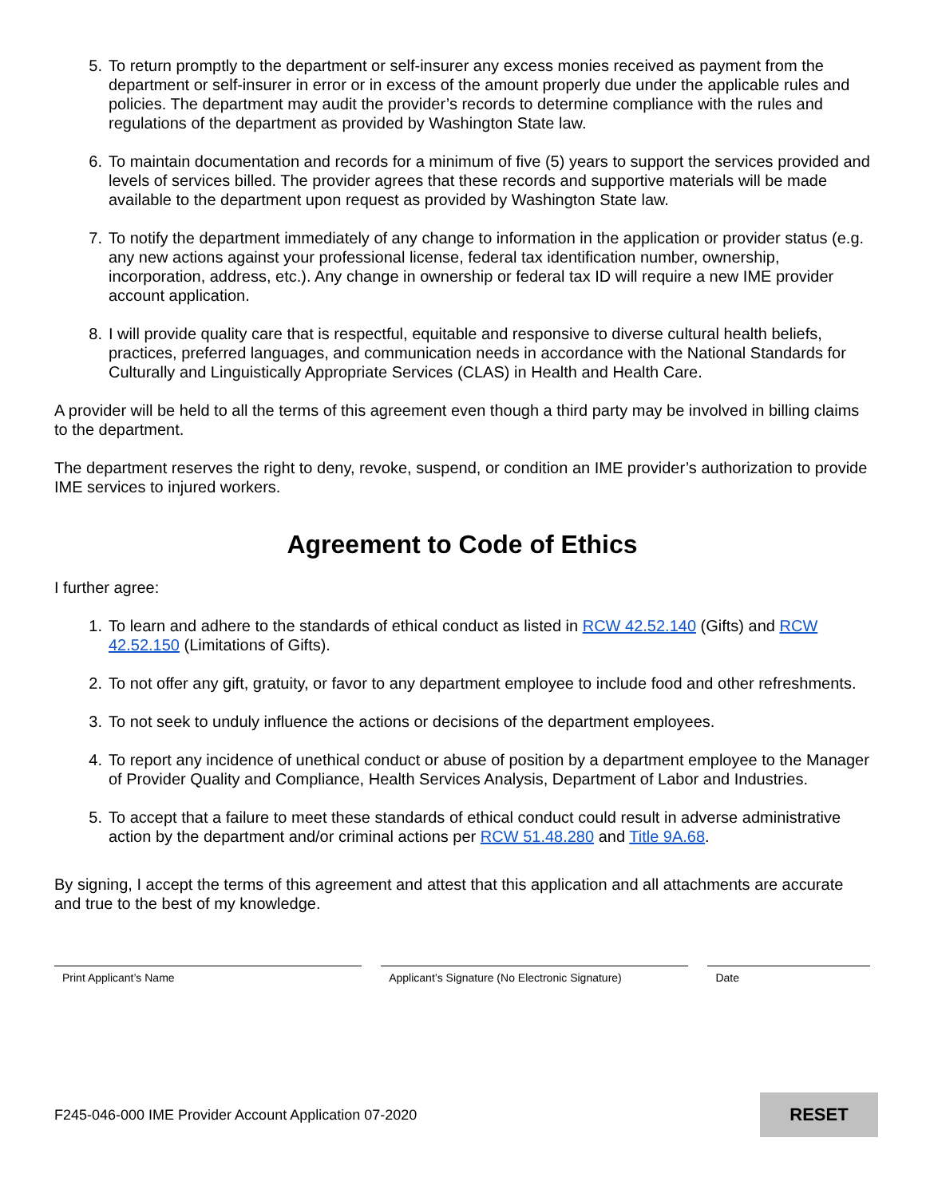5. To return promptly to the department or self-insurer any excess monies received as payment from the department or self-insurer in error or in excess of the amount properly due under the applicable rules and policies. The department may audit the provider’s records to determine compliance with the rules and regulations of the department as provided by Washington State law.
6. To maintain documentation and records for a minimum of five (5) years to support the services provided and levels of services billed. The provider agrees that these records and supportive materials will be made available to the department upon request as provided by Washington State law.
7. To notify the department immediately of any change to information in the application or provider status (e.g. any new actions against your professional license, federal tax identification number, ownership, incorporation, address, etc.). Any change in ownership or federal tax ID will require a new IME provider account application.
8. I will provide quality care that is respectful, equitable and responsive to diverse cultural health beliefs, practices, preferred languages, and communication needs in accordance with the National Standards for Culturally and Linguistically Appropriate Services (CLAS) in Health and Health Care.
A provider will be held to all the terms of this agreement even though a third party may be involved in billing claims to the department.
The department reserves the right to deny, revoke, suspend, or condition an IME provider’s authorization to provide IME services to injured workers.
Agreement to Code of Ethics
I further agree:
1. To learn and adhere to the standards of ethical conduct as listed in RCW 42.52.140 (Gifts) and RCW 42.52.150 (Limitations of Gifts).
2. To not offer any gift, gratuity, or favor to any department employee to include food and other refreshments.
3. To not seek to unduly influence the actions or decisions of the department employees.
4. To report any incidence of unethical conduct or abuse of position by a department employee to the Manager of Provider Quality and Compliance, Health Services Analysis, Department of Labor and Industries.
5. To accept that a failure to meet these standards of ethical conduct could result in adverse administrative action by the department and/or criminal actions per RCW 51.48.280 and Title 9A.68.
By signing, I accept the terms of this agreement and attest that this application and all attachments are accurate and true to the best of my knowledge.
Print Applicant’s Name Applicant’s Signature (No Electronic Signature)
Date
F245-046-000 IME Provider Account Application 07-2020
RESET